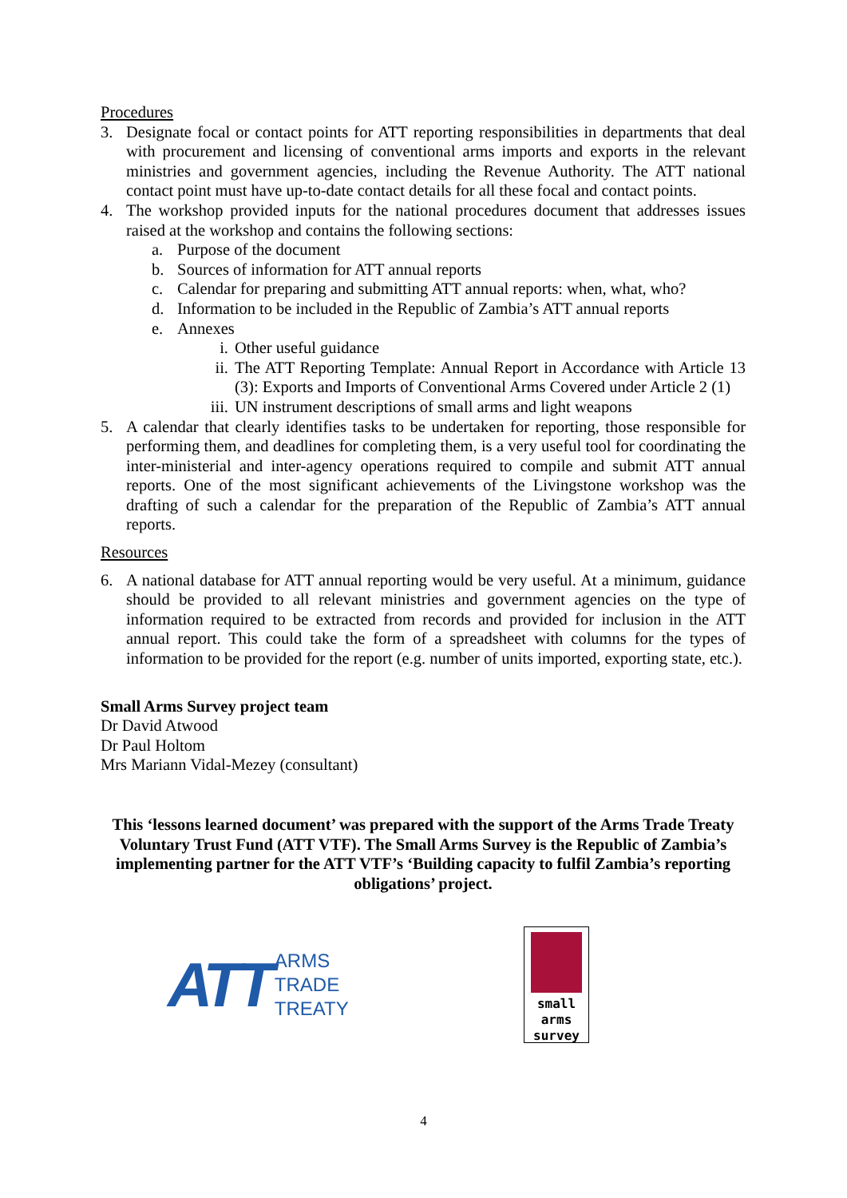Procedures
3. Designate focal or contact points for ATT reporting responsibilities in departments that deal with procurement and licensing of conventional arms imports and exports in the relevant ministries and government agencies, including the Revenue Authority. The ATT national contact point must have up-to-date contact details for all these focal and contact points.
4. The workshop provided inputs for the national procedures document that addresses issues raised at the workshop and contains the following sections:
a. Purpose of the document
b. Sources of information for ATT annual reports
c. Calendar for preparing and submitting ATT annual reports: when, what, who?
d. Information to be included in the Republic of Zambia’s ATT annual reports
e. Annexes
i. Other useful guidance
ii. The ATT Reporting Template: Annual Report in Accordance with Article 13 (3): Exports and Imports of Conventional Arms Covered under Article 2 (1)
iii.
UN instrument descriptions of small arms and light weapons
5. A calendar that clearly identifies tasks to be undertaken for reporting, those responsible for performing them, and deadlines for completing them, is a very useful tool for coordinating the inter-ministerial and inter-agency operations required to compile and submit ATT annual reports. One of the most significant achievements of the Livingstone workshop was the drafting of such a calendar for the preparation of the Republic of Zambia’s ATT annual reports.
Resources
6. A national database for ATT annual reporting would be very useful. At a minimum, guidance should be provided to all relevant ministries and government agencies on the type of information required to be extracted from records and provided for inclusion in the ATT annual report. This could take the form of a spreadsheet with columns for the types of information to be provided for the report (e.g. number of units imported, exporting state, etc.).
Small Arms Survey project team
Dr David Atwood
Dr Paul Holtom
Mrs Mariann Vidal-Mezey (consultant)
This ‘lessons learned document’ was prepared with the support of the Arms Trade Treaty Voluntary Trust Fund (ATT VTF). The Small Arms Survey is the Republic of Zambia’s implementing partner for the ATT VTF’s ‘Building capacity to fulfil Zambia’s reporting obligations’ project.
ATT ARMS
TRADE
TREATY
small
arms
survey
4